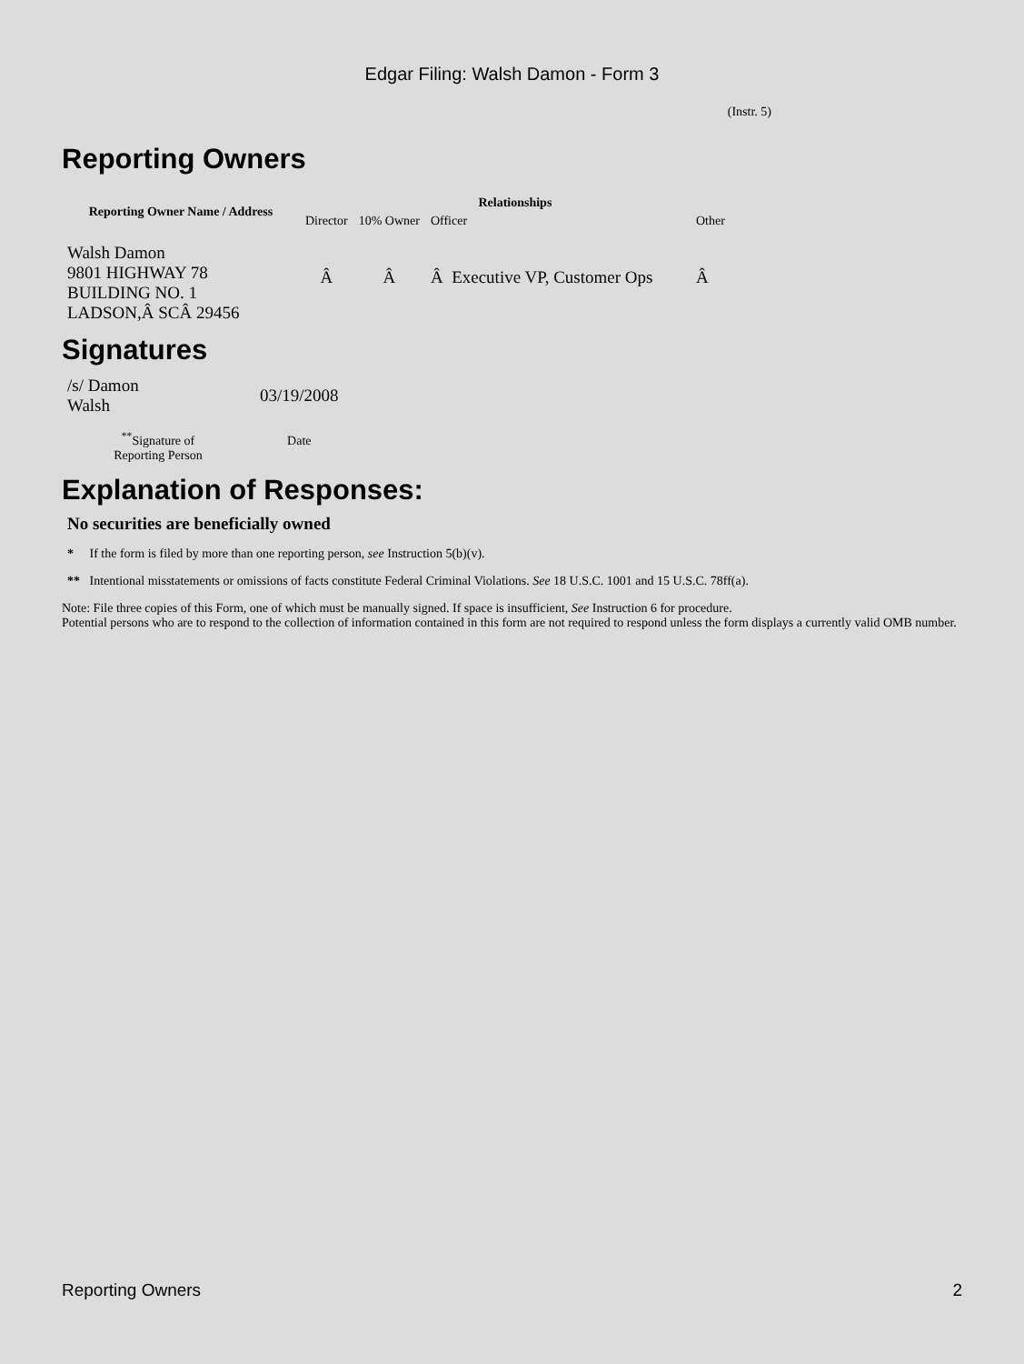Edgar Filing: Walsh Damon - Form 3
(Instr. 5)
Reporting Owners
| Reporting Owner Name / Address | Relationships | | | |
| --- | --- | --- | --- | --- |
| | Director | 10% Owner | Officer | Other |
| Walsh Damon 9801 HIGHWAY 78 BUILDING NO. 1 LADSON,Â SCÂ 29456 | Â | Â | Â Executive VP, Customer Ops | Â |
Signatures
| /s/ Damon Walsh | 03/19/2008 |
| <sup>**</sup> Signature of Reporting Person | Date |
Explanation of Responses:
No securities are beneficially owned
* If the form is filed by more than one reporting person, see Instruction 5(b)(v).
** Intentional misstatements or omissions of facts constitute Federal Criminal Violations. See 18 U.S.C. 1001 and 15 U.S.C. 78ff(a).
Note: File three copies of this Form, one of which must be manually signed. If space is insufficient, See Instruction 6 for procedure.
Potential persons who are to respond to the collection of information contained in this form are not required to respond unless the form displays a currently valid OMB number.
Reporting Owners 2